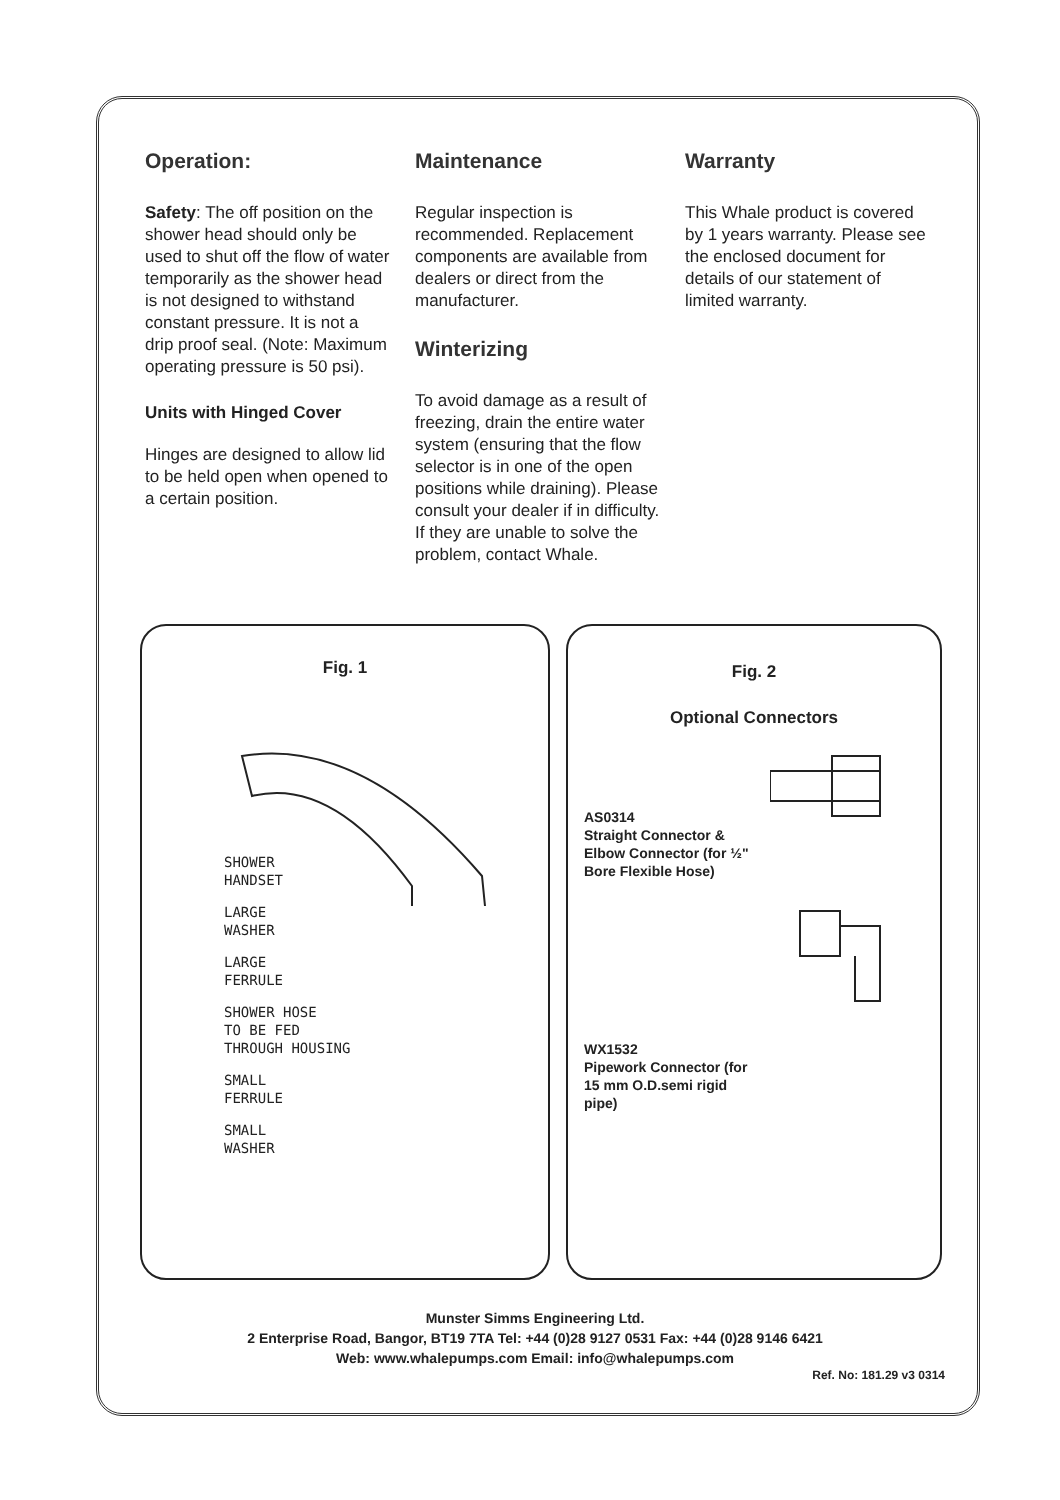Operation:
Safety: The off position on the shower head should only be used to shut off the flow of water temporarily as the shower head is not designed to withstand constant pressure. It is not a drip proof seal. (Note: Maximum operating pressure is 50 psi).
Units with Hinged Cover
Hinges are designed to allow lid to be held open when opened to a certain position.
Maintenance
Regular inspection is recommended. Replacement components are available from dealers or direct from the manufacturer.
Winterizing
To avoid damage as a result of freezing, drain the entire water system (ensuring that the flow selector is in one of the open positions while draining). Please consult your dealer if in difficulty. If they are unable to solve the problem, contact Whale.
Warranty
This Whale product is covered by 1 years warranty. Please see the enclosed document for details of our statement of limited warranty.
Fig. 1
SHOWER
HANDSET
LARGE
WASHER
LARGE
FERRULE
SHOWER HOSE
TO BE FED
THROUGH HOUSING
SMALL
FERRULE
SMALL
WASHER
Fig. 2
Optional Connectors
AS0314
Straight Connector & Elbow Connector (for ½" Bore Flexible Hose)
WX1532
Pipework Connector (for 15 mm O.D.semi rigid pipe)
Munster Simms Engineering Ltd.
2 Enterprise Road, Bangor, BT19 7TA Tel: +44 (0)28 9127 0531 Fax: +44 (0)28 9146 6421
Web: www.whalepumps.com Email: info@whalepumps.com
Ref. No: 181.29 v3 0314